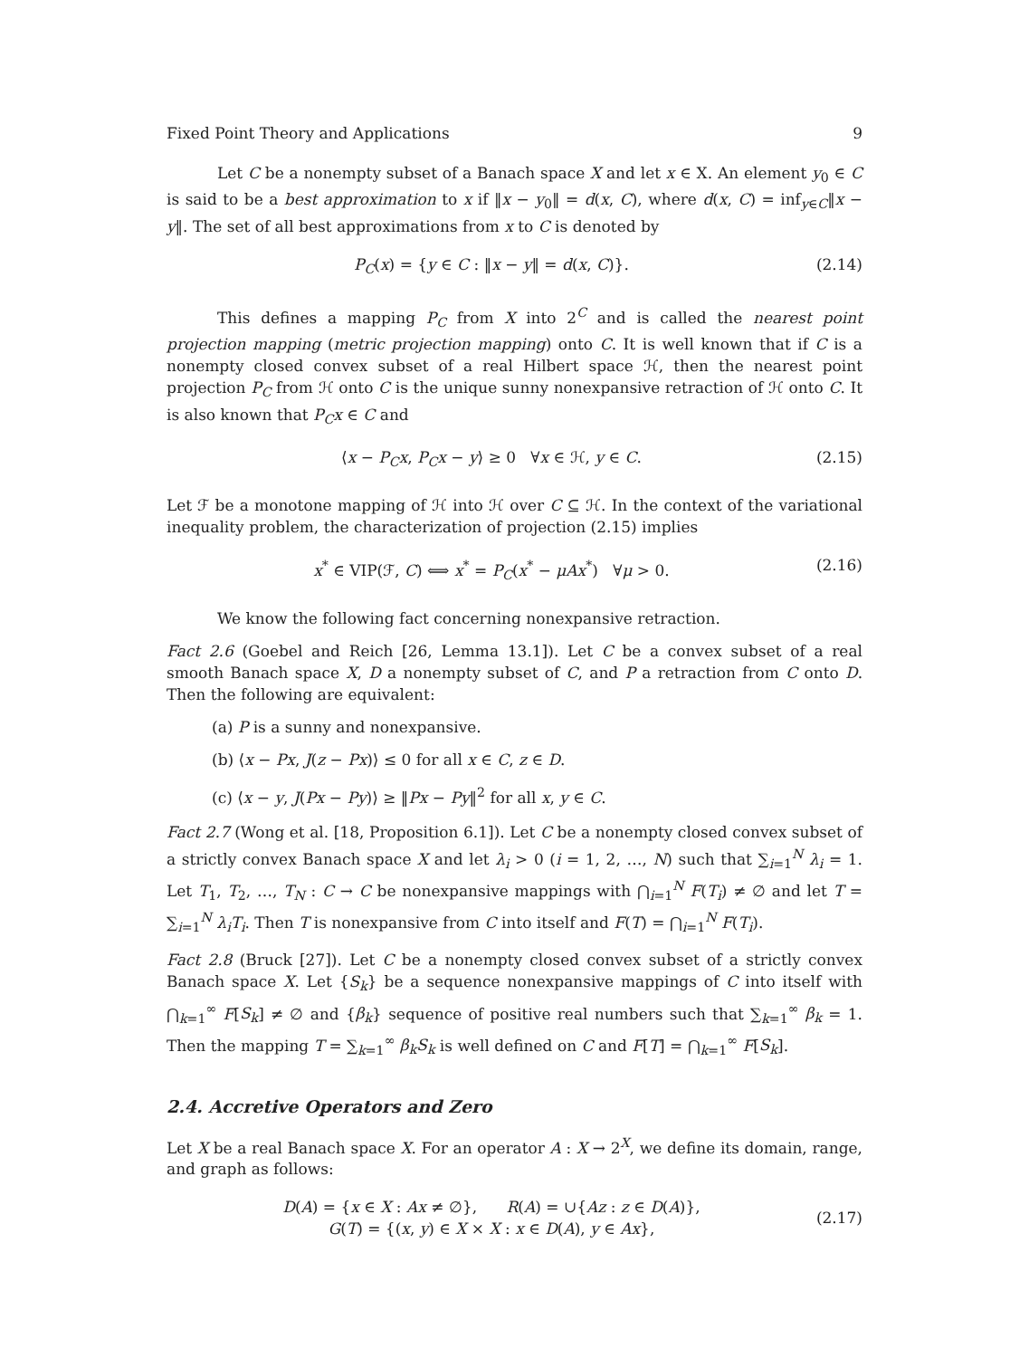Fixed Point Theory and Applications 9
Let C be a nonempty subset of a Banach space X and let x ∈ X. An element y<sub>0</sub> ∈ C is said to be a best approximation to x if ‖x − y<sub>0</sub>‖ = d(x, C), where d(x, C) = inf<sub>y∈C</sub>‖x − y‖. The set of all best approximations from x to C is denoted by
P<sub>C</sub>(x) = {y ∈ C : ‖x − y‖ = d(x, C)}. (2.14)
This defines a mapping P<sub>C</sub> from X into 2<sup>C</sup> and is called the nearest point projection mapping (metric projection mapping) onto C. It is well known that if C is a nonempty closed convex subset of a real Hilbert space ℋ, then the nearest point projection P<sub>C</sub> from ℋ onto C is the unique sunny nonexpansive retraction of ℋ onto C. It is also known that P<sub>C</sub>x ∈ C and
⟨x − P<sub>C</sub>x, P<sub>C</sub>x − y⟩ ≥ 0 ∀x ∈ ℋ, y ∈ C. (2.15)
Let ℱ be a monotone mapping of ℋ into ℋ over C ⊆ ℋ. In the context of the variational inequality problem, the characterization of projection (2.15) implies
x<sup>*</sup> ∈ VIP(ℱ, C) ⟺ x<sup>*</sup> = P<sub>C</sub>(x<sup>*</sup> − μAx<sup>*</sup>) ∀μ > 0. (2.16)
We know the following fact concerning nonexpansive retraction.
Fact 2.6 (Goebel and Reich [26, Lemma 13.1]). Let C be a convex subset of a real smooth Banach space X, D a nonempty subset of C, and P a retraction from C onto D. Then the following are equivalent:
(a) P is a sunny and nonexpansive.
(b) ⟨x − Px, J(z − Px)⟩ ≤ 0 for all x ∈ C, z ∈ D.
(c) ⟨x − y, J(Px − Py)⟩ ≥ ‖Px − Py‖<sup>2</sup> for all x, y ∈ C.
Fact 2.7 (Wong et al. [18, Proposition 6.1]). Let C be a nonempty closed convex subset of a strictly convex Banach space X and let λ<sub>i</sub> > 0 (i = 1, 2, …, N) such that ∑<sub>i=1</sub><sup>N</sup> λ<sub>i</sub> = 1. Let T<sub>1</sub>, T<sub>2</sub>, …, T<sub>N</sub> : C → C be nonexpansive mappings with ⋂<sub>i=1</sub><sup>N</sup> F(T<sub>i</sub>) ≠ ∅ and let T = ∑<sub>i=1</sub><sup>N</sup> λ<sub>i</sub>T<sub>i</sub>. Then T is nonexpansive from C into itself and F(T) = ⋂<sub>i=1</sub><sup>N</sup> F(T<sub>i</sub>).
Fact 2.8 (Bruck [27]). Let C be a nonempty closed convex subset of a strictly convex Banach space X. Let {S<sub>k</sub>} be a sequence nonexpansive mappings of C into itself with ⋂<sub>k=1</sub><sup>∞</sup> F[S<sub>k</sub>] ≠ ∅ and {β<sub>k</sub>} sequence of positive real numbers such that ∑<sub>k=1</sub><sup>∞</sup> β<sub>k</sub> = 1. Then the mapping T = ∑<sub>k=1</sub><sup>∞</sup> β<sub>k</sub>S<sub>k</sub> is well defined on C and F[T] = ⋂<sub>k=1</sub><sup>∞</sup> F[S<sub>k</sub>].
2.4. Accretive Operators and Zero
Let X be a real Banach space X. For an operator A : X → 2<sup>X</sup>, we define its domain, range, and graph as follows:
D(A) = {x ∈ X : Ax ≠ ∅}, R(A) = ∪{Az : z ∈ D(A)},
G(T) = {(x, y) ∈ X × X : x ∈ D(A), y ∈ Ax}, (2.17)